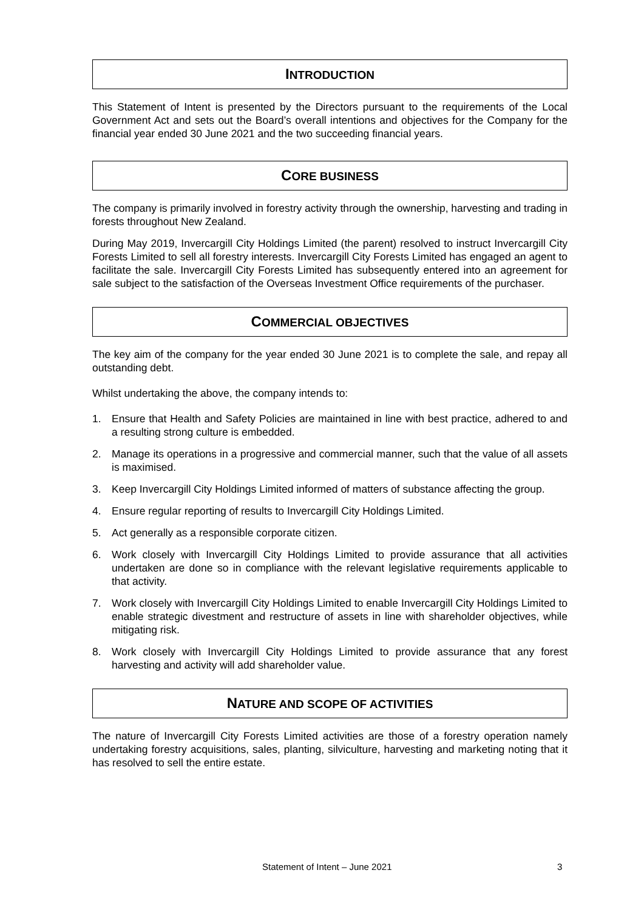INTRODUCTION
This Statement of Intent is presented by the Directors pursuant to the requirements of the Local Government Act and sets out the Board’s overall intentions and objectives for the Company for the financial year ended 30 June 2021 and the two succeeding financial years.
CORE BUSINESS
The company is primarily involved in forestry activity through the ownership, harvesting and trading in forests throughout New Zealand.
During May 2019, Invercargill City Holdings Limited (the parent) resolved to instruct Invercargill City Forests Limited to sell all forestry interests. Invercargill City Forests Limited has engaged an agent to facilitate the sale. Invercargill City Forests Limited has subsequently entered into an agreement for sale subject to the satisfaction of the Overseas Investment Office requirements of the purchaser.
COMMERCIAL OBJECTIVES
The key aim of the company for the year ended 30 June 2021 is to complete the sale, and repay all outstanding debt.
Whilst undertaking the above, the company intends to:
1. Ensure that Health and Safety Policies are maintained in line with best practice, adhered to and a resulting strong culture is embedded.
2. Manage its operations in a progressive and commercial manner, such that the value of all assets is maximised.
3. Keep Invercargill City Holdings Limited informed of matters of substance affecting the group.
4. Ensure regular reporting of results to Invercargill City Holdings Limited.
5. Act generally as a responsible corporate citizen.
6. Work closely with Invercargill City Holdings Limited to provide assurance that all activities undertaken are done so in compliance with the relevant legislative requirements applicable to that activity.
7. Work closely with Invercargill City Holdings Limited to enable Invercargill City Holdings Limited to enable strategic divestment and restructure of assets in line with shareholder objectives, while mitigating risk.
8. Work closely with Invercargill City Holdings Limited to provide assurance that any forest harvesting and activity will add shareholder value.
NATURE AND SCOPE OF ACTIVITIES
The nature of Invercargill City Forests Limited activities are those of a forestry operation namely undertaking forestry acquisitions, sales, planting, silviculture, harvesting and marketing noting that it has resolved to sell the entire estate.
Statement of Intent – June 2021 3